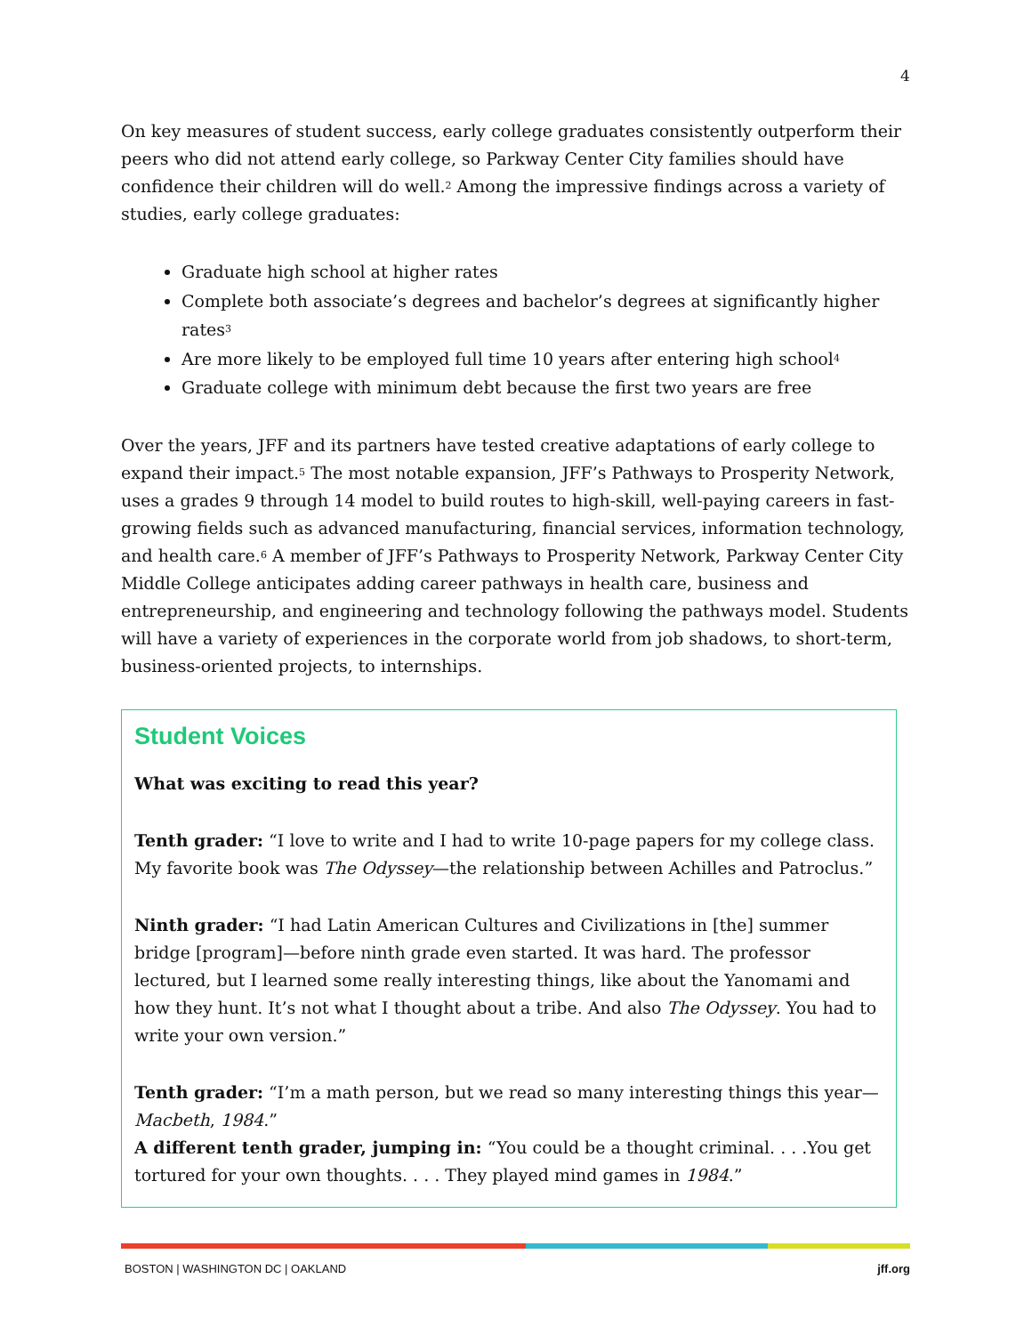4
On key measures of student success, early college graduates consistently outperform their peers who did not attend early college, so Parkway Center City families should have confidence their children will do well.<sup>2</sup> Among the impressive findings across a variety of studies, early college graduates:
Graduate high school at higher rates
Complete both associate’s degrees and bachelor’s degrees at significantly higher rates<sup>3</sup>
Are more likely to be employed full time 10 years after entering high school<sup>4</sup>
Graduate college with minimum debt because the first two years are free
Over the years, JFF and its partners have tested creative adaptations of early college to expand their impact.<sup>5</sup> The most notable expansion, JFF’s Pathways to Prosperity Network, uses a grades 9 through 14 model to build routes to high-skill, well-paying careers in fast-growing fields such as advanced manufacturing, financial services, information technology, and health care.<sup>6</sup> A member of JFF’s Pathways to Prosperity Network, Parkway Center City Middle College anticipates adding career pathways in health care, business and entrepreneurship, and engineering and technology following the pathways model. Students will have a variety of experiences in the corporate world from job shadows, to short-term, business-oriented projects, to internships.
Student Voices
What was exciting to read this year?
Tenth grader: “I love to write and I had to write 10-page papers for my college class. My favorite book was The Odyssey—the relationship between Achilles and Patroclus.”
Ninth grader: “I had Latin American Cultures and Civilizations in [the] summer bridge [program]—before ninth grade even started. It was hard. The professor lectured, but I learned some really interesting things, like about the Yanomami and how they hunt. It’s not what I thought about a tribe. And also The Odyssey. You had to write your own version.”
Tenth grader: “I’m a math person, but we read so many interesting things this year—Macbeth, 1984.”
A different tenth grader, jumping in: “You could be a thought criminal. . . .You get tortured for your own thoughts. . . . They played mind games in 1984.”
BOSTON | WASHINGTON DC | OAKLAND jff.org